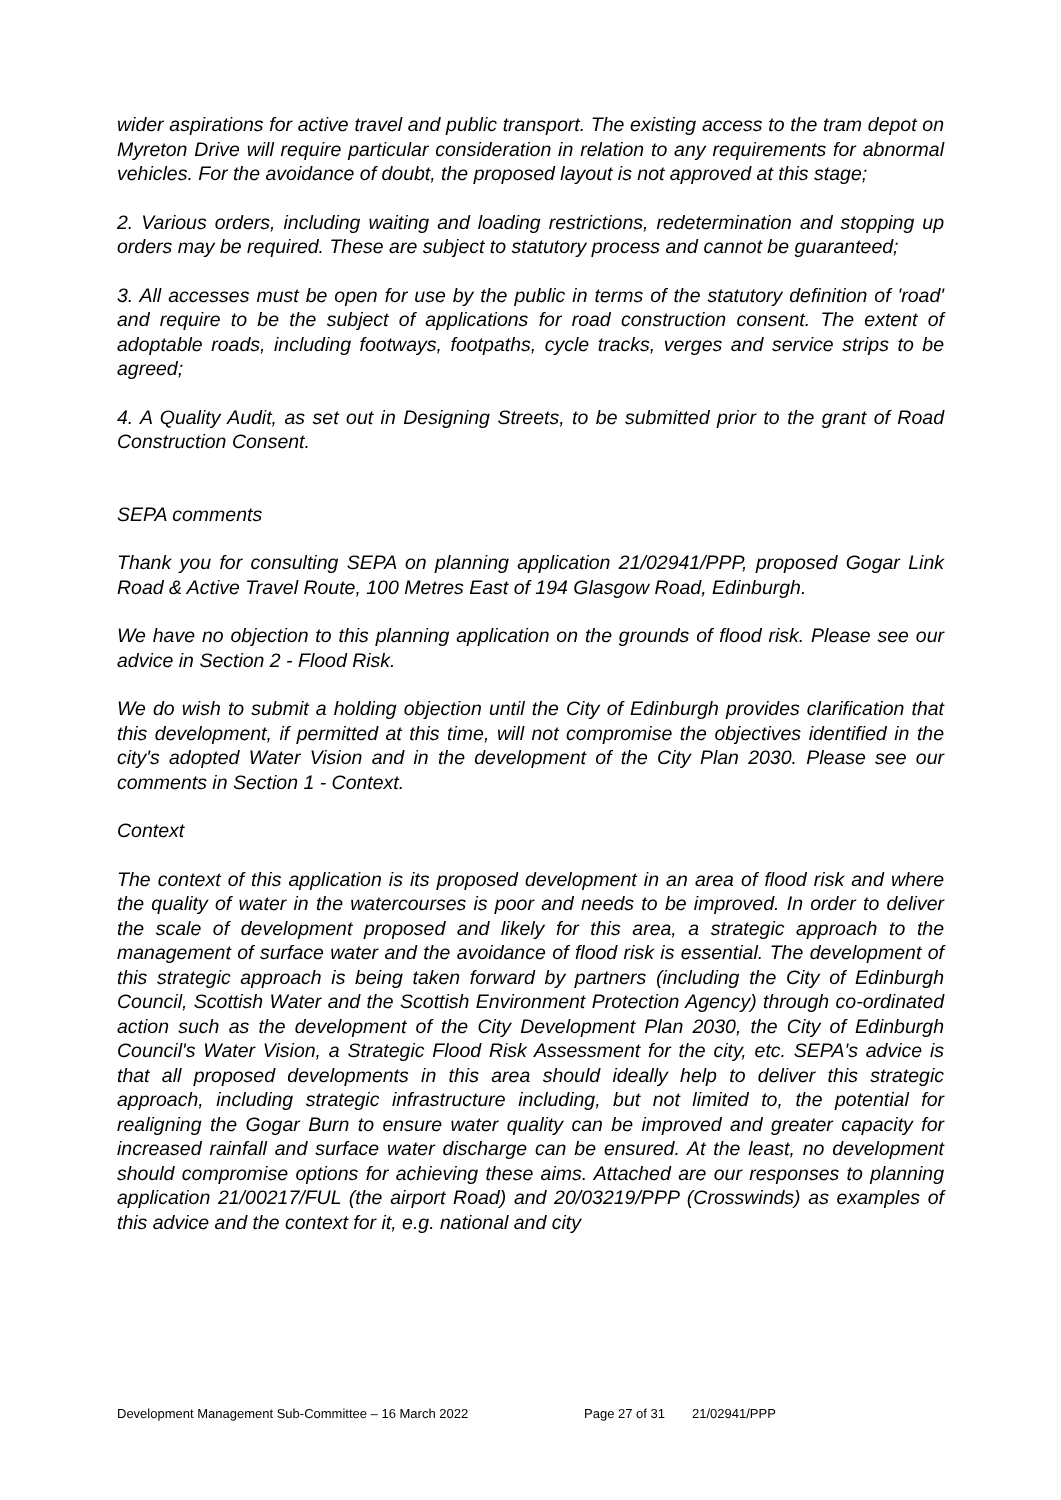wider aspirations for active travel and public transport. The existing access to the tram depot on Myreton Drive will require particular consideration in relation to any requirements for abnormal vehicles. For the avoidance of doubt, the proposed layout is not approved at this stage;
2. Various orders, including waiting and loading restrictions, redetermination and stopping up orders may be required. These are subject to statutory process and cannot be guaranteed;
3. All accesses must be open for use by the public in terms of the statutory definition of 'road' and require to be the subject of applications for road construction consent. The extent of adoptable roads, including footways, footpaths, cycle tracks, verges and service strips to be agreed;
4. A Quality Audit, as set out in Designing Streets, to be submitted prior to the grant of Road Construction Consent.
SEPA comments
Thank you for consulting SEPA on planning application 21/02941/PPP, proposed Gogar Link Road & Active Travel Route, 100 Metres East of 194 Glasgow Road, Edinburgh.
We have no objection to this planning application on the grounds of flood risk. Please see our advice in Section 2 - Flood Risk.
We do wish to submit a holding objection until the City of Edinburgh provides clarification that this development, if permitted at this time, will not compromise the objectives identified in the city's adopted Water Vision and in the development of the City Plan 2030. Please see our comments in Section 1 - Context.
Context
The context of this application is its proposed development in an area of flood risk and where the quality of water in the watercourses is poor and needs to be improved. In order to deliver the scale of development proposed and likely for this area, a strategic approach to the management of surface water and the avoidance of flood risk is essential. The development of this strategic approach is being taken forward by partners (including the City of Edinburgh Council, Scottish Water and the Scottish Environment Protection Agency) through co-ordinated action such as the development of the City Development Plan 2030, the City of Edinburgh Council's Water Vision, a Strategic Flood Risk Assessment for the city, etc. SEPA's advice is that all proposed developments in this area should ideally help to deliver this strategic approach, including strategic infrastructure including, but not limited to, the potential for realigning the Gogar Burn to ensure water quality can be improved and greater capacity for increased rainfall and surface water discharge can be ensured. At the least, no development should compromise options for achieving these aims. Attached are our responses to planning application 21/00217/FUL (the airport Road) and 20/03219/PPP (Crosswinds) as examples of this advice and the context for it, e.g. national and city
Development Management Sub-Committee – 16 March 2022 Page 27 of 31 21/02941/PPP